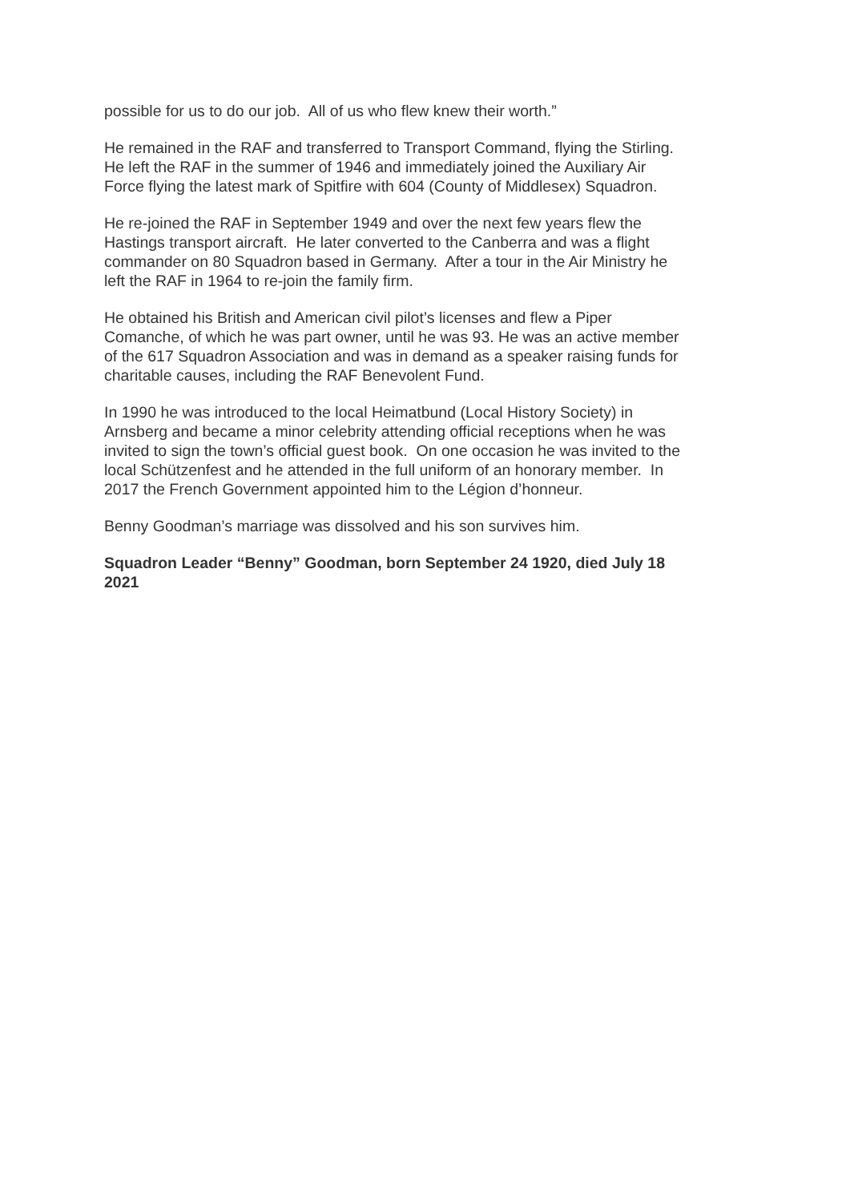possible for us to do our job. All of us who flew knew their worth.”
He remained in the RAF and transferred to Transport Command, flying the Stirling.
He left the RAF in the summer of 1946 and immediately joined the Auxiliary Air
Force flying the latest mark of Spitfire with 604 (County of Middlesex) Squadron.
He re-joined the RAF in September 1949 and over the next few years flew the
Hastings transport aircraft. He later converted to the Canberra and was a flight
commander on 80 Squadron based in Germany. After a tour in the Air Ministry he
left the RAF in 1964 to re-join the family firm.
He obtained his British and American civil pilot’s licenses and flew a Piper
Comanche, of which he was part owner, until he was 93. He was an active member
of the 617 Squadron Association and was in demand as a speaker raising funds for
charitable causes, including the RAF Benevolent Fund.
In 1990 he was introduced to the local Heimatbund (Local History Society) in
Arnsberg and became a minor celebrity attending official receptions when he was
invited to sign the town’s official guest book. On one occasion he was invited to the
local Schützenfest and he attended in the full uniform of an honorary member. In
2017 the French Government appointed him to the Légion d’honneur.
Benny Goodman’s marriage was dissolved and his son survives him.
Squadron Leader “Benny” Goodman, born September 24 1920, died July 18
2021